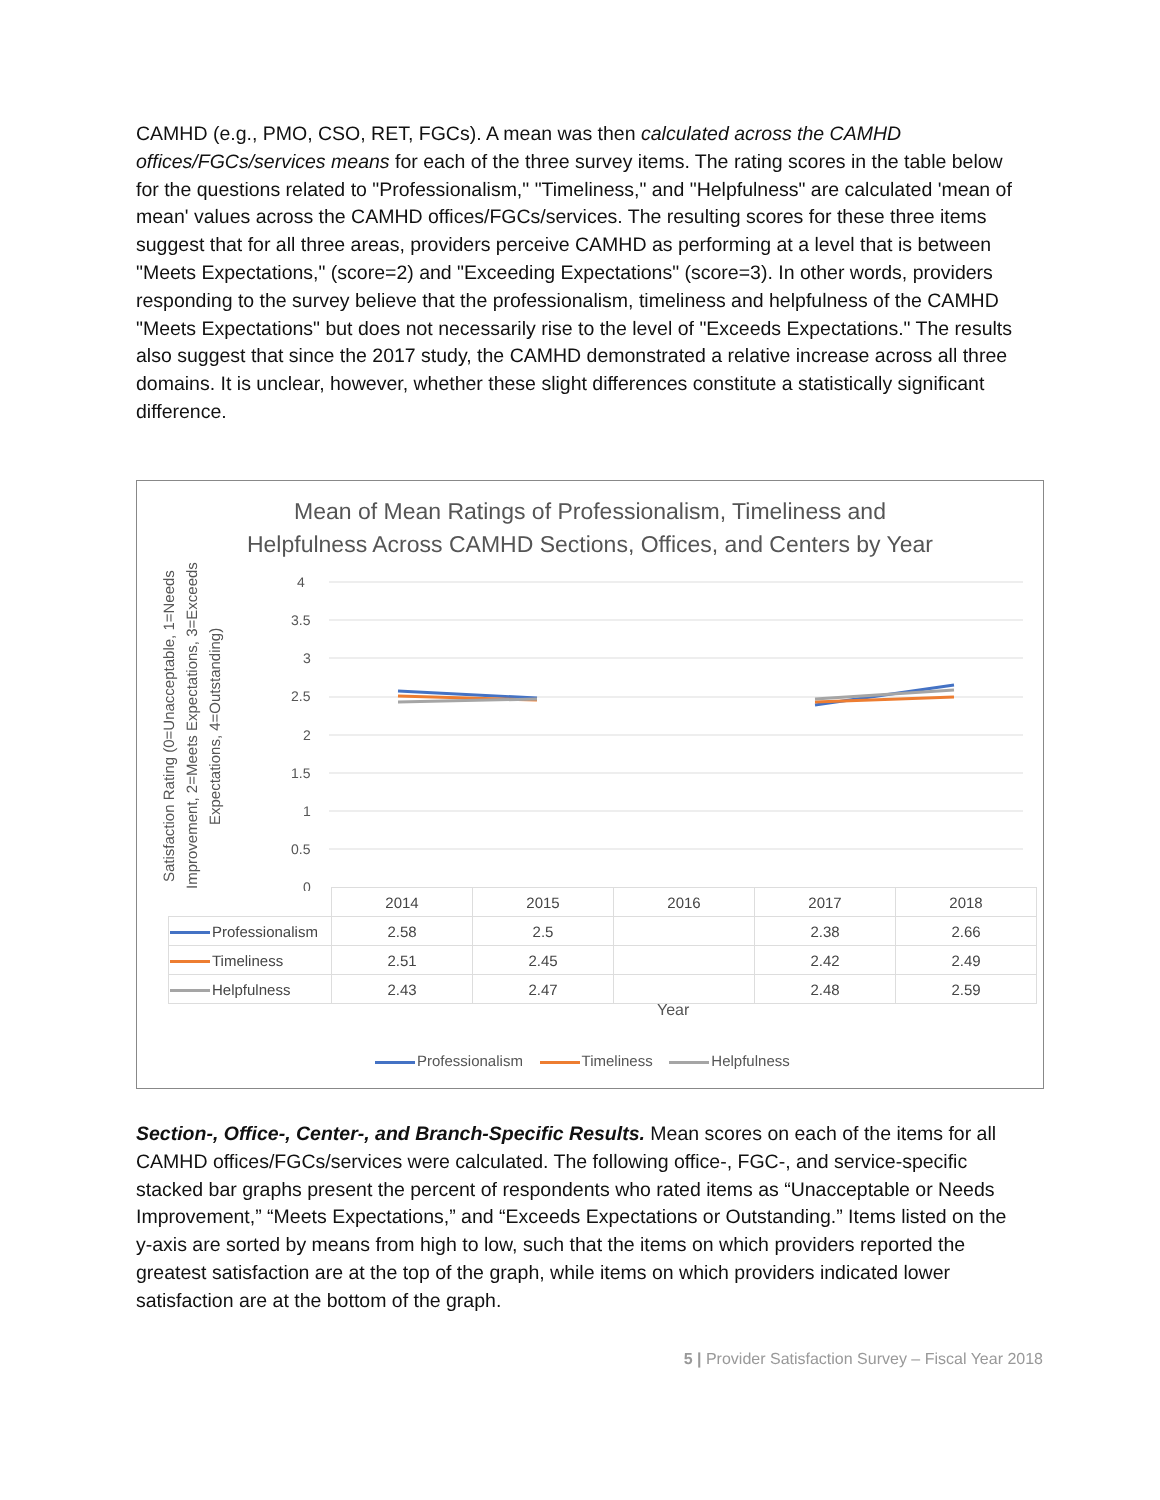CAMHD (e.g., PMO, CSO, RET, FGCs). A mean was then calculated across the CAMHD offices/FGCs/services means for each of the three survey items. The rating scores in the table below for the questions related to "Professionalism," "Timeliness," and "Helpfulness" are calculated 'mean of mean' values across the CAMHD offices/FGCs/services. The resulting scores for these three items suggest that for all three areas, providers perceive CAMHD as performing at a level that is between "Meets Expectations," (score=2) and "Exceeding Expectations" (score=3). In other words, providers responding to the survey believe that the professionalism, timeliness and helpfulness of the CAMHD "Meets Expectations" but does not necessarily rise to the level of "Exceeds Expectations." The results also suggest that since the 2017 study, the CAMHD demonstrated a relative increase across all three domains. It is unclear, however, whether these slight differences constitute a statistically significant difference.
Mean of Mean Ratings of Professionalism, Timeliness and
Helpfulness Across CAMHD Sections, Offices, and Centers by Year
Satisfaction Rating (0=Unacceptable, 1=Needs Improvement, 2=Meets Expectations, 3=Exceeds Expectations, 4=Outstanding)
4
3.5
3
2.5
2
1.5
1
0.5
0
| | 2014 | 2015 | 2016 | 2017 | 2018 |
| Professionalism | 2.58 | 2.5 | | 2.38 | 2.66 |
| Timeliness | 2.51 | 2.45 | | 2.42 | 2.49 |
| Helpfulness | 2.43 | 2.47 | | 2.48 | 2.59 |
Year
Professionalism Timeliness Helpfulness
Section-, Office-, Center-, and Branch-Specific Results. Mean scores on each of the items for all CAMHD offices/FGCs/services were calculated. The following office-, FGC-, and service-specific stacked bar graphs present the percent of respondents who rated items as “Unacceptable or Needs Improvement,” “Meets Expectations,” and “Exceeds Expectations or Outstanding.” Items listed on the y-axis are sorted by means from high to low, such that the items on which providers reported the greatest satisfaction are at the top of the graph, while items on which providers indicated lower satisfaction are at the bottom of the graph.
5 | Provider Satisfaction Survey – Fiscal Year 2018